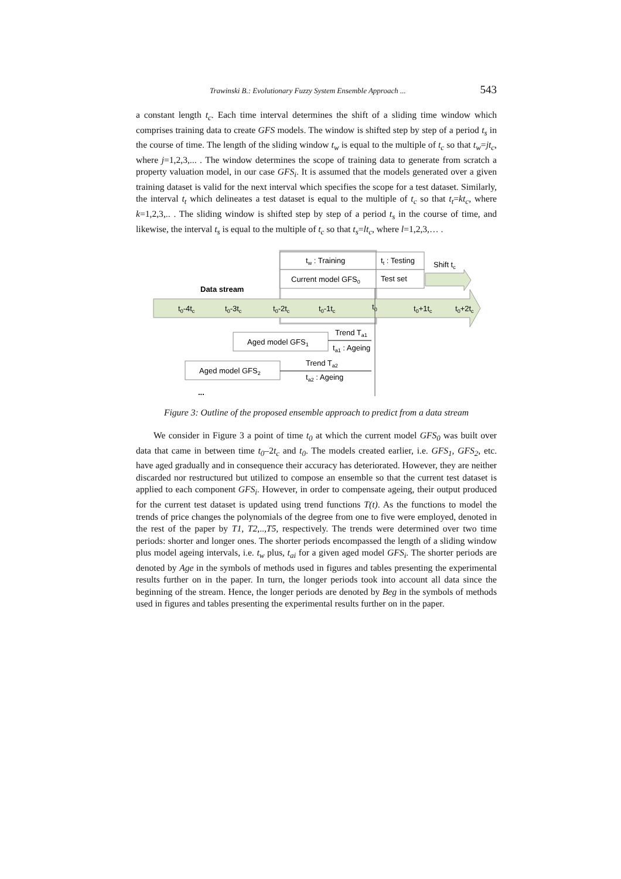Trawinski B.: Evolutionary Fuzzy System Ensemble Approach ... 543
a constant length t<sub>c</sub>. Each time interval determines the shift of a sliding time window which comprises training data to create GFS models. The window is shifted step by step of a period t<sub>s</sub> in the course of time. The length of the sliding window t<sub>w</sub> is equal to the multiple of t<sub>c</sub> so that t<sub>w</sub>=jt<sub>c</sub>, where j=1,2,3,... . The window determines the scope of training data to generate from scratch a property valuation model, in our case GFS<sub>i</sub>. It is assumed that the models generated over a given training dataset is valid for the next interval which specifies the scope for a test dataset. Similarly, the interval t<sub>t</sub> which delineates a test dataset is equal to the multiple of t<sub>c</sub> so that t<sub>t</sub>=kt<sub>c</sub>, where k=1,2,3,.. . The sliding window is shifted step by step of a period t<sub>s</sub> in the course of time, and likewise, the interval t<sub>s</sub> is equal to the multiple of t<sub>c</sub> so that t<sub>s</sub>=lt<sub>c</sub>, where l=1,2,3,… .
tw : Training
Current model GFS0
tt : Testing
Test set
Shift tc
Data stream
t0-4tc
t0-3tc
t0-2tc
t0-1tc
t0
t0+1tc
t0+2tc
Aged model GFS1
Trend Ta1
ta1 : Ageing
Aged model GFS2
Trend Ta2
ta2 : Ageing
...
Figure 3: Outline of the proposed ensemble approach to predict from a data stream
We consider in Figure 3 a point of time t<sub>0</sub> at which the current model GFS<sub>0</sub> was built over data that came in between time t<sub>0</sub>–2t<sub>c</sub> and t<sub>0</sub>. The models created earlier, i.e. GFS<sub>1</sub>, GFS<sub>2</sub>, etc. have aged gradually and in consequence their accuracy has deteriorated. However, they are neither discarded nor restructured but utilized to compose an ensemble so that the current test dataset is applied to each component GFS<sub>i</sub>. However, in order to compensate ageing, their output produced for the current test dataset is updated using trend functions T(t). As the functions to model the trends of price changes the polynomials of the degree from one to five were employed, denoted in the rest of the paper by T1, T2,..,T5, respectively. The trends were determined over two time periods: shorter and longer ones. The shorter periods encompassed the length of a sliding window plus model ageing intervals, i.e. t<sub>w</sub> plus, t<sub>ai</sub> for a given aged model GFS<sub>i</sub>. The shorter periods are denoted by Age in the symbols of methods used in figures and tables presenting the experimental results further on in the paper. In turn, the longer periods took into account all data since the beginning of the stream. Hence, the longer periods are denoted by Beg in the symbols of methods used in figures and tables presenting the experimental results further on in the paper.